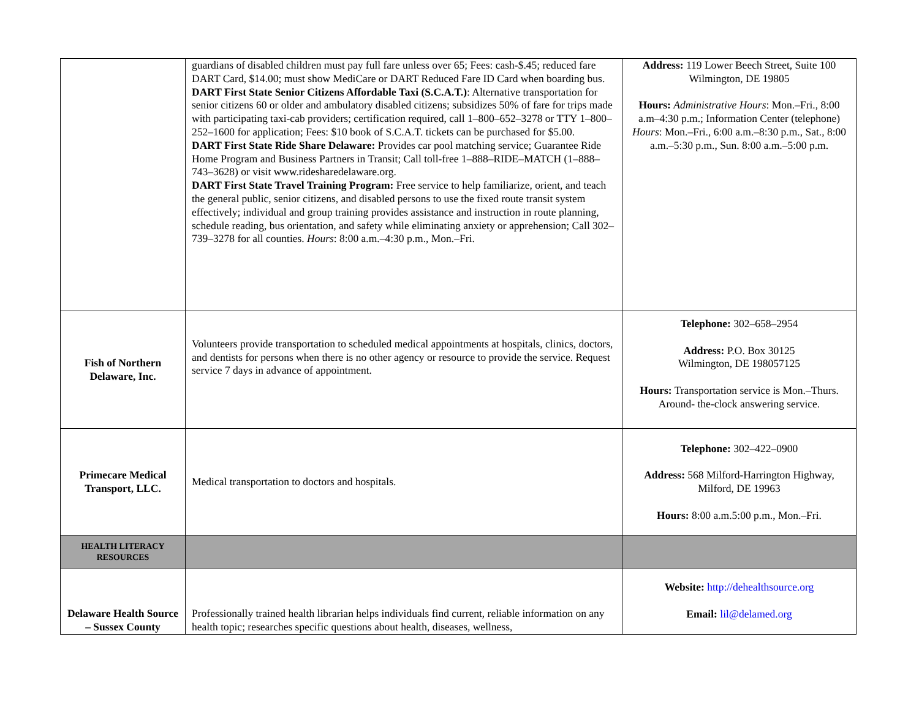| | guardians of disabled children must pay full fare unless over 65; Fees: cash-$.45; reduced fare DART Card, $14.00; must show MediCare or DART Reduced Fare ID Card when boarding bus. DART First State Senior Citizens Affordable Taxi (S.C.A.T.) : Alternative transportation for senior citizens 60 or older and ambulatory disabled citizens; subsidizes 50% of fare for trips made with participating taxi-cab providers; certification required, call 1–800–652–3278 or TTY 1–800–252–1600 for application; Fees: $10 book of S.C.A.T. tickets can be purchased for $5.00. DART First State Ride Share Delaware: Provides car pool matching service; Guarantee Ride Home Program and Business Partners in Transit; Call toll-free 1–888–RIDE–MATCH (1–888–743–3628) or visit www.ridesharedelaware.org. DART First State Travel Training Program: Free service to help familiarize, orient, and teach the general public, senior citizens, and disabled persons to use the fixed route transit system effectively; individual and group training provides assistance and instruction in route planning, schedule reading, bus orientation, and safety while eliminating anxiety or apprehension; Call 302–739–3278 for all counties. Hours : 8:00 a.m.–4:30 p.m., Mon.–Fri. | Address: 119 Lower Beech Street, Suite 100 Wilmington, DE 19805 Hours: Administrative Hours : Mon.–Fri., 8:00 a.m–4:30 p.m.; Information Center (telephone) Hours : Mon.–Fri., 6:00 a.m.–8:30 p.m., Sat., 8:00 a.m.–5:30 p.m., Sun. 8:00 a.m.–5:00 p.m. |
| Fish of Northern Delaware, Inc. | Volunteers provide transportation to scheduled medical appointments at hospitals, clinics, doctors, and dentists for persons when there is no other agency or resource to provide the service. Request service 7 days in advance of appointment. | Telephone: 302–658–2954 Address: P.O. Box 30125 Wilmington, DE 198057125 Hours: Transportation service is Mon.–Thurs. Around- the-clock answering service. |
| Primecare Medical Transport, LLC. | Medical transportation to doctors and hospitals. | Telephone: 302–422–0900 Address: 568 Milford-Harrington Highway, Milford, DE 19963 Hours: 8:00 a.m.5:00 p.m., Mon.–Fri. |
| HEALTH LITERACY RESOURCES | | |
| Delaware Health Source – Sussex County | Professionally trained health librarian helps individuals find current, reliable information on any health topic; researches specific questions about health, diseases, wellness, | Website: http://dehealthsource.org Email: lil@delamed.org |